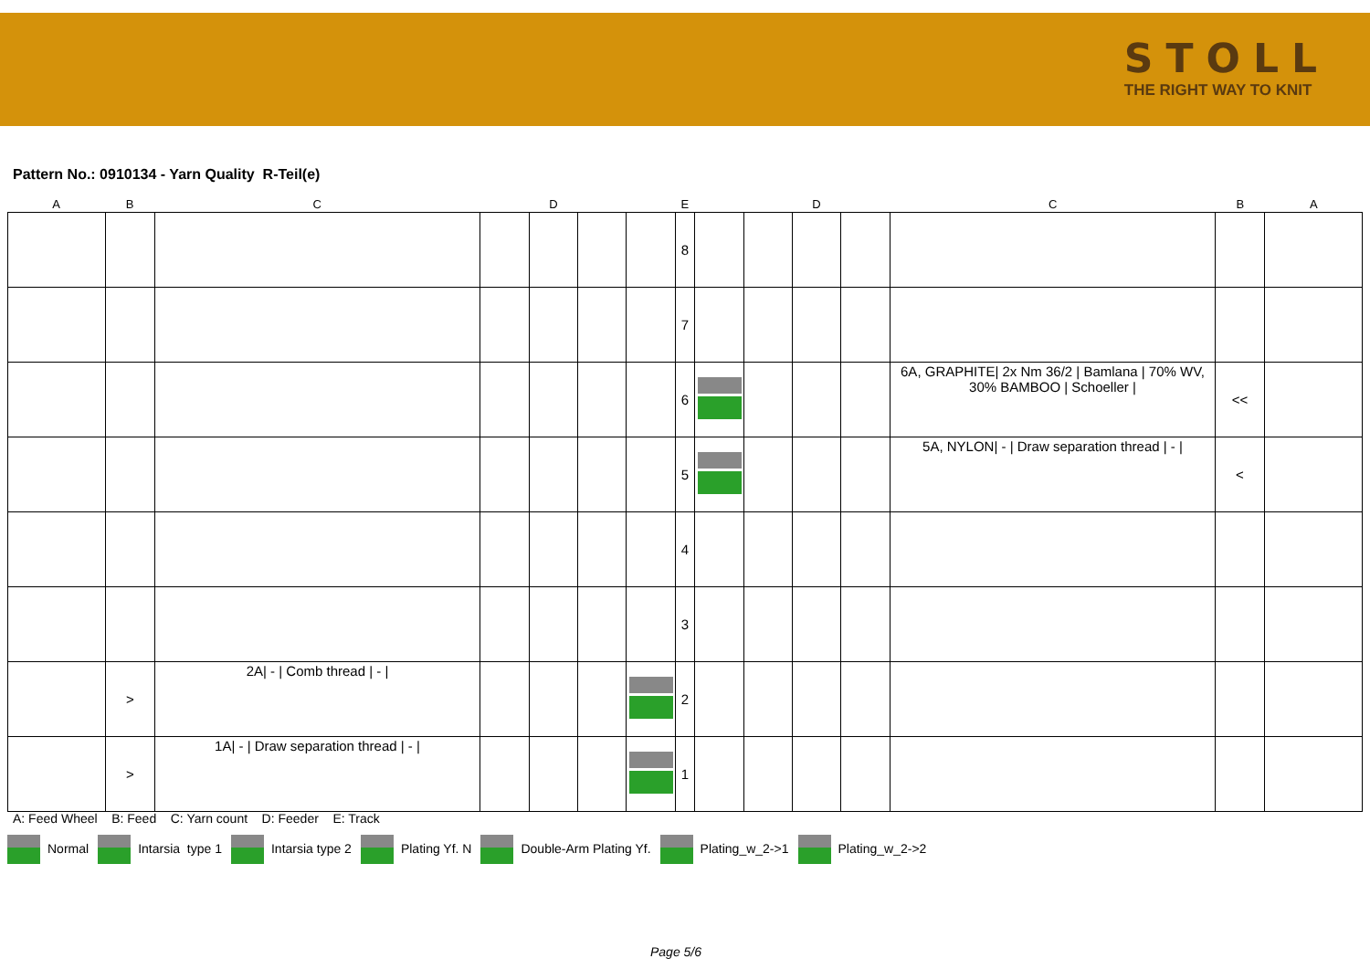STOLL
THE RIGHT WAY TO KNIT
Pattern No.: 0910134 - Yarn Quality R-Teil(e)
| A | B | C | | D | | E | | D | | C | B | A |
| | | | | | | | 8 | | | | | | | |
| | | | | | | | 7 | | | | | | | |
| | | | | | | | 6 | | | | | 6A, GRAPHITE/ 2x Nm 36/2 / Bamlana / 70% WV, 30% BAMBOO / Schoeller / | << | |
| | | | | | | | 5 | | | | | 5A, NYLON/ - / Draw separation thread / - / | < | |
| | | | | | | | 4 | | | | | | | |
| | | | | | | | 3 | | | | | | | |
| | > | 2A/ - / Comb thread / - / | | | | | 2 | | | | | | | |
| | > | 1A/ - / Draw separation thread / - / | | | | | 1 | | | | | | | |
A: Feed Wheel B: Feed C: Yarn count D: Feeder E: Track
Normal Intarsia type 1 Intarsia type 2 Plating Yf. N Double-Arm Plating Yf. Plating_w_2->1 Plating_w_2->2
Page 5/6